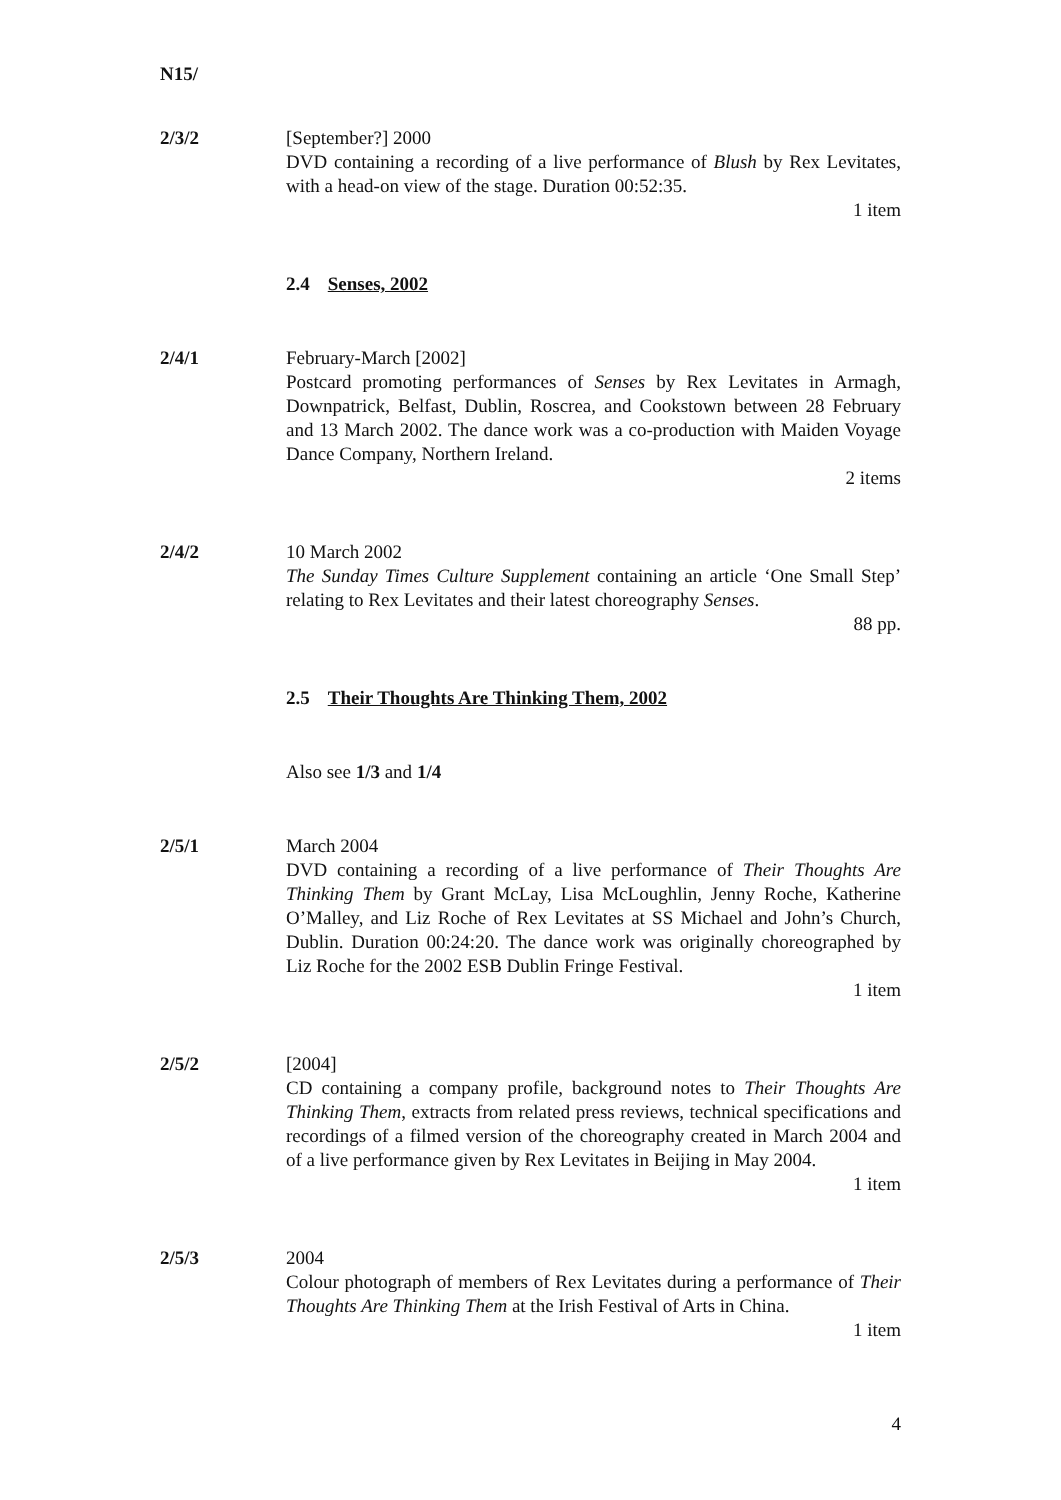N15/
2/3/2 [September?] 2000
DVD containing a recording of a live performance of Blush by Rex Levitates, with a head-on view of the stage. Duration 00:52:35.
1 item
2.4 Senses, 2002
2/4/1 February-March [2002]
Postcard promoting performances of Senses by Rex Levitates in Armagh, Downpatrick, Belfast, Dublin, Roscrea, and Cookstown between 28 February and 13 March 2002. The dance work was a co-production with Maiden Voyage Dance Company, Northern Ireland.
2 items
2/4/2 10 March 2002
The Sunday Times Culture Supplement containing an article ‘One Small Step’ relating to Rex Levitates and their latest choreography Senses.
88 pp.
2.5 Their Thoughts Are Thinking Them, 2002
Also see 1/3 and 1/4
2/5/1 March 2004
DVD containing a recording of a live performance of Their Thoughts Are Thinking Them by Grant McLay, Lisa McLoughlin, Jenny Roche, Katherine O’Malley, and Liz Roche of Rex Levitates at SS Michael and John’s Church, Dublin. Duration 00:24:20. The dance work was originally choreographed by Liz Roche for the 2002 ESB Dublin Fringe Festival.
1 item
2/5/2 [2004]
CD containing a company profile, background notes to Their Thoughts Are Thinking Them, extracts from related press reviews, technical specifications and recordings of a filmed version of the choreography created in March 2004 and of a live performance given by Rex Levitates in Beijing in May 2004.
1 item
2/5/3 2004
Colour photograph of members of Rex Levitates during a performance of Their Thoughts Are Thinking Them at the Irish Festival of Arts in China.
1 item
4